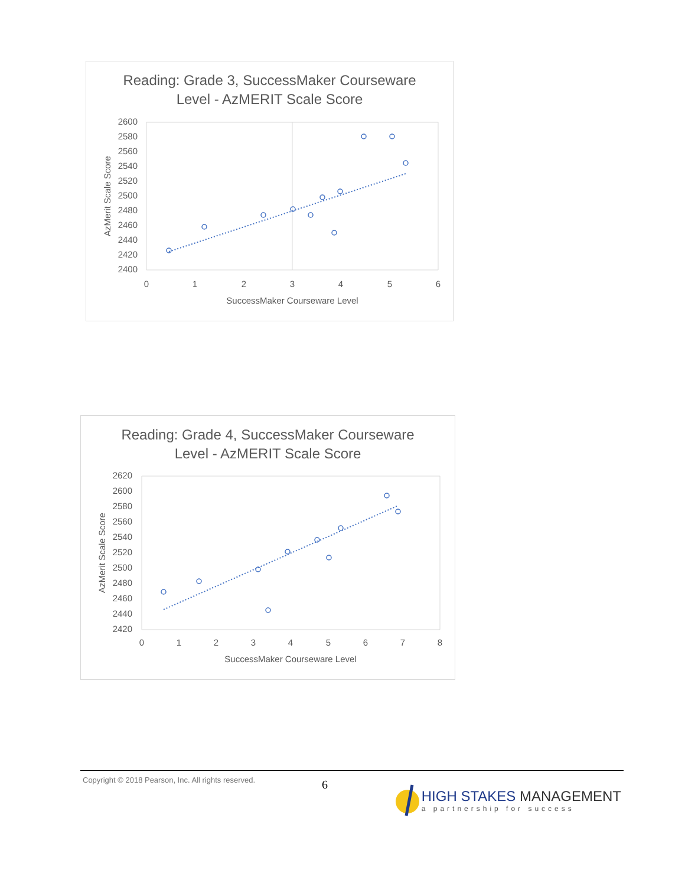Reading: Grade 3, SuccessMaker Courseware
Level - AzMERIT Scale Score
2600
2580
2560
2540
2520
2500
2480
2460
2440
2420
2400
0
1
2
3
4
5
6
SuccessMaker Courseware Level
AzMerit Scale Score
Reading: Grade 4, SuccessMaker Courseware
Level - AzMERIT Scale Score
2620
2600
2580
2560
2540
2520
2500
2480
2460
2440
2420
0
1
2
3
4
5
6
7
8
SuccessMaker Courseware Level
AzMerit Scale Score
Copyright © 2018 Pearson, Inc. All rights reserved. 6
HIGH STAKES MANAGEMENT
a partnership for success